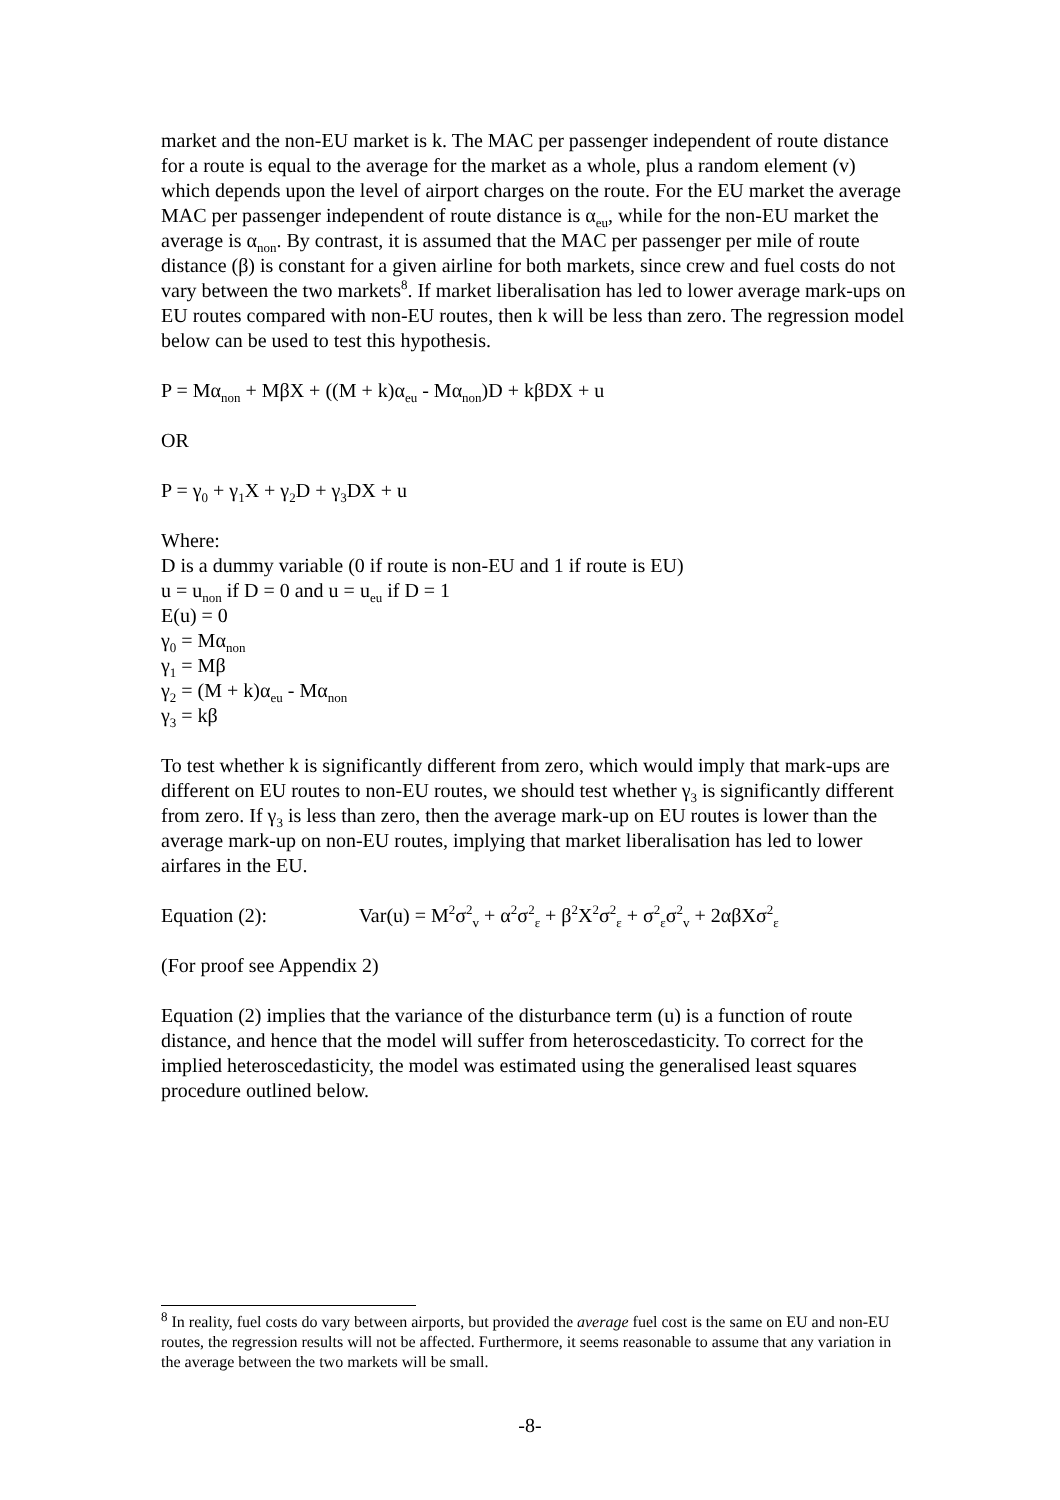market and the non-EU market is k. The MAC per passenger independent of route distance for a route is equal to the average for the market as a whole, plus a random element (v) which depends upon the level of airport charges on the route. For the EU market the average MAC per passenger independent of route distance is α<sub>eu</sub>, while for the non-EU market the average is α<sub>non</sub>. By contrast, it is assumed that the MAC per passenger per mile of route distance (β) is constant for a given airline for both markets, since crew and fuel costs do not vary between the two markets<sup>8</sup>. If market liberalisation has led to lower average mark-ups on EU routes compared with non-EU routes, then k will be less than zero. The regression model below can be used to test this hypothesis.
P = Mα<sub>non</sub> + MβX + ((M + k)α<sub>eu</sub> - Mα<sub>non</sub>)D + kβDX + u
OR
P = γ<sub>0</sub> + γ<sub>1</sub>X + γ<sub>2</sub>D + γ<sub>3</sub>DX + u
Where:
D is a dummy variable (0 if route is non-EU and 1 if route is EU)
u = u<sub>non</sub> if D = 0 and u = u<sub>eu</sub> if D = 1
E(u) = 0
γ<sub>0</sub> = Mα<sub>non</sub>
γ<sub>1</sub> = Mβ
γ<sub>2</sub> = (M + k)α<sub>eu</sub> - Mα<sub>non</sub>
γ<sub>3</sub> = kβ
To test whether k is significantly different from zero, which would imply that mark-ups are different on EU routes to non-EU routes, we should test whether γ<sub>3</sub> is significantly different from zero. If γ<sub>3</sub> is less than zero, then the average mark-up on EU routes is lower than the average mark-up on non-EU routes, implying that market liberalisation has led to lower airfares in the EU.
Equation (2): Var(u) = M<sup>2</sup>σ<sup>2</sup><sub>v</sub> + α<sup>2</sup>σ<sup>2</sup><sub>ε</sub> + β<sup>2</sup>X<sup>2</sup>σ<sup>2</sup><sub>ε</sub> + σ<sup>2</sup><sub>ε</sub>σ<sup>2</sup><sub>v</sub> + 2αβXσ<sup>2</sup><sub>ε</sub>
(For proof see Appendix 2)
Equation (2) implies that the variance of the disturbance term (u) is a function of route distance, and hence that the model will suffer from heteroscedasticity. To correct for the implied heteroscedasticity, the model was estimated using the generalised least squares procedure outlined below.
<sup>8</sup> In reality, fuel costs do vary between airports, but provided the average fuel cost is the same on EU and non-EU routes, the regression results will not be affected. Furthermore, it seems reasonable to assume that any variation in the average between the two markets will be small.
-8-